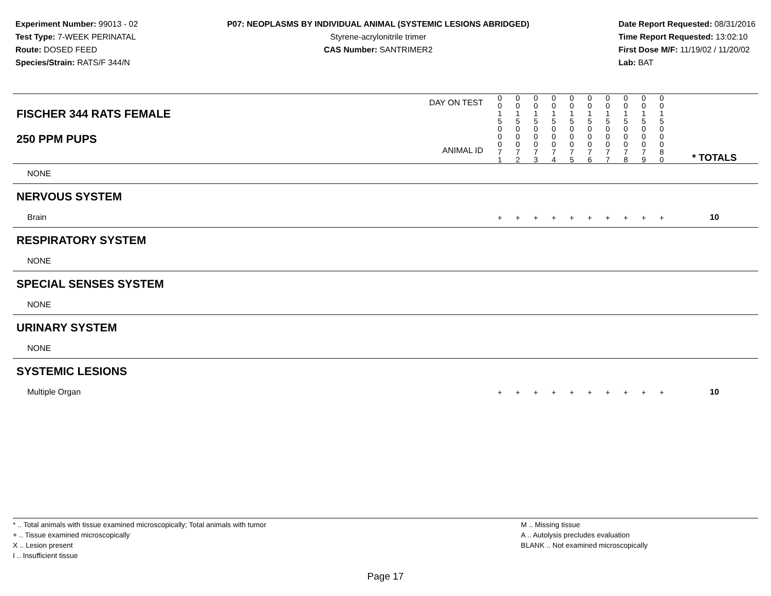Experiment Number: 99013 - 02
Test Type: 7-WEEK PERINATAL
Route: DOSED FEED
Species/Strain: RATS/F 344/N
P07: NEOPLASMS BY INDIVIDUAL ANIMAL (SYSTEMIC LESIONS ABRIDGED)
Styrene-acrylonitrile trimer
CAS Number: SANTRIMER2
Date Report Requested: 08/31/2016
Time Report Requested: 13:02:10
First Dose M/F: 11/19/02 / 11/20/02
Lab: BAT
| DAY ON TEST FISCHER 344 RATS FEMALE | 0 0 1 5 | 0 0 1 5 | 0 0 1 5 | 0 0 1 5 | 0 0 1 5 | 0 0 1 5 | 0 0 1 5 | 0 0 1 5 | 0 0 1 5 | 0 0 1 5 | | |
| 250 PPM PUPS ANIMAL ID | 0 0 0 7 1 | 0 0 0 7 2 | 0 0 0 7 3 | 0 0 0 7 4 | 0 0 0 7 5 | 0 0 0 7 6 | 0 0 0 7 7 | 0 0 0 7 8 | 0 0 0 7 9 | 0 0 0 8 0 | | * TOTALS |
| NONE | | | | | | | | | | | | |
| NERVOUS SYSTEM | | | | | | | | | | | | |
| Brain | + | + | + | + | + | + | + | + | + | + | | 10 |
| RESPIRATORY SYSTEM | | | | | | | | | | | | |
| NONE | | | | | | | | | | | | |
| SPECIAL SENSES SYSTEM | | | | | | | | | | | | |
| NONE | | | | | | | | | | | | |
| URINARY SYSTEM | | | | | | | | | | | | |
| NONE | | | | | | | | | | | | |
| SYSTEMIC LESIONS | | | | | | | | | | | | |
| Multiple Organ | + | + | + | + | + | + | + | + | + | + | | 10 |
* .. Total animals with tissue examined microscopically; Total animals with tumor
+ .. Tissue examined microscopically
X .. Lesion present
I .. Insufficient tissue
M .. Missing tissue
A .. Autolysis precludes evaluation
BLANK .. Not examined microscopically
Page 17